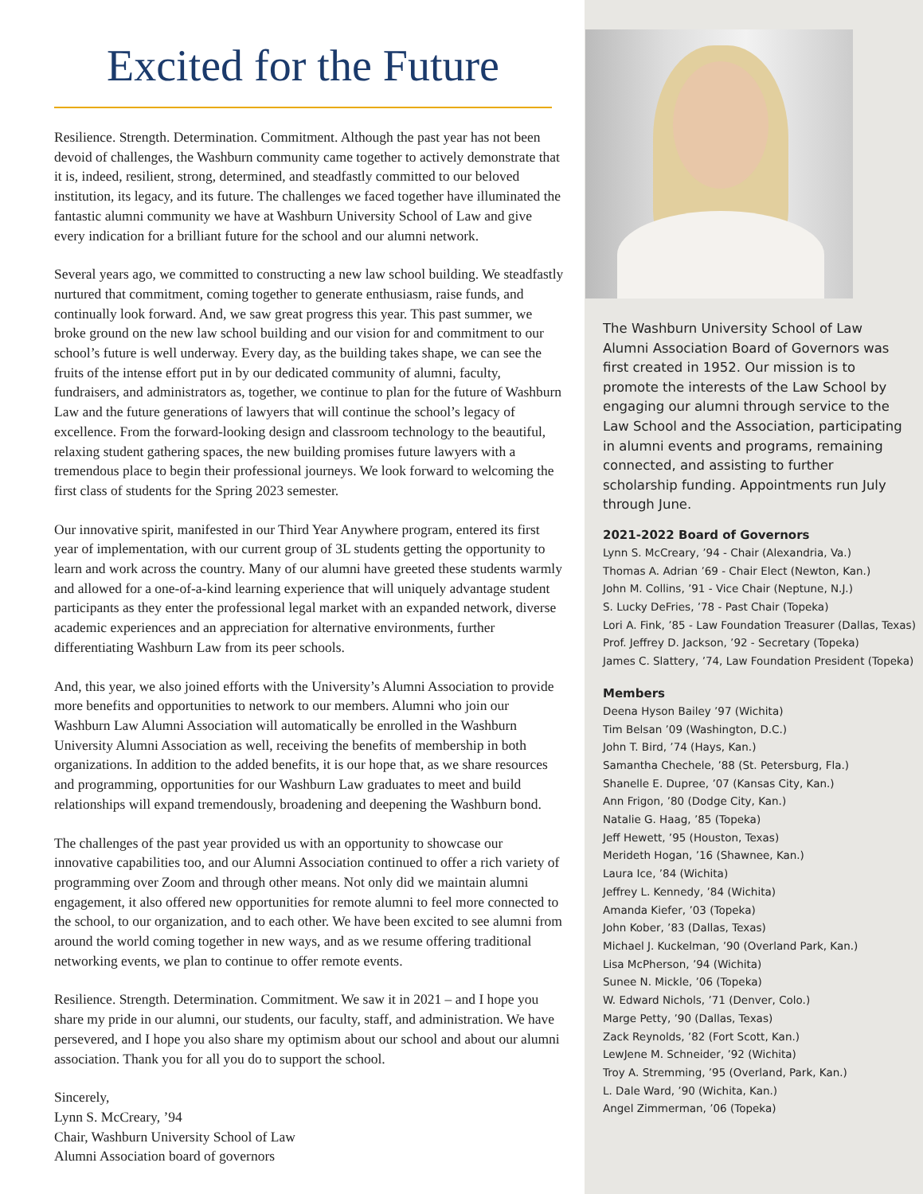Excited for the Future
Resilience. Strength. Determination. Commitment. Although the past year has not been devoid of challenges, the Washburn community came together to actively demonstrate that it is, indeed, resilient, strong, determined, and steadfastly committed to our beloved institution, its legacy, and its future. The challenges we faced together have illuminated the fantastic alumni community we have at Washburn University School of Law and give every indication for a brilliant future for the school and our alumni network.
Several years ago, we committed to constructing a new law school building. We steadfastly nurtured that commitment, coming together to generate enthusiasm, raise funds, and continually look forward. And, we saw great progress this year. This past summer, we broke ground on the new law school building and our vision for and commitment to our school’s future is well underway. Every day, as the building takes shape, we can see the fruits of the intense effort put in by our dedicated community of alumni, faculty, fundraisers, and administrators as, together, we continue to plan for the future of Washburn Law and the future generations of lawyers that will continue the school’s legacy of excellence. From the forward-looking design and classroom technology to the beautiful, relaxing student gathering spaces, the new building promises future lawyers with a tremendous place to begin their professional journeys. We look forward to welcoming the first class of students for the Spring 2023 semester.
Our innovative spirit, manifested in our Third Year Anywhere program, entered its first year of implementation, with our current group of 3L students getting the opportunity to learn and work across the country. Many of our alumni have greeted these students warmly and allowed for a one-of-a-kind learning experience that will uniquely advantage student participants as they enter the professional legal market with an expanded network, diverse academic experiences and an appreciation for alternative environments, further differentiating Washburn Law from its peer schools.
And, this year, we also joined efforts with the University’s Alumni Association to provide more benefits and opportunities to network to our members. Alumni who join our Washburn Law Alumni Association will automatically be enrolled in the Washburn University Alumni Association as well, receiving the benefits of membership in both organizations. In addition to the added benefits, it is our hope that, as we share resources and programming, opportunities for our Washburn Law graduates to meet and build relationships will expand tremendously, broadening and deepening the Washburn bond.
The challenges of the past year provided us with an opportunity to showcase our innovative capabilities too, and our Alumni Association continued to offer a rich variety of programming over Zoom and through other means. Not only did we maintain alumni engagement, it also offered new opportunities for remote alumni to feel more connected to the school, to our organization, and to each other. We have been excited to see alumni from around the world coming together in new ways, and as we resume offering traditional networking events, we plan to continue to offer remote events.
Resilience. Strength. Determination. Commitment. We saw it in 2021 – and I hope you share my pride in our alumni, our students, our faculty, staff, and administration. We have persevered, and I hope you also share my optimism about our school and about our alumni association. Thank you for all you do to support the school.
Sincerely,
Lynn S. McCreary, ’94
Chair, Washburn University School of Law
Alumni Association board of governors
The Washburn University School of Law Alumni Association Board of Governors was first created in 1952. Our mission is to promote the interests of the Law School by engaging our alumni through service to the Law School and the Association, participating in alumni events and programs, remaining connected, and assisting to further scholarship funding. Appointments run July through June.
2021-2022 Board of Governors
Lynn S. McCreary, ’94 - Chair (Alexandria, Va.)
Thomas A. Adrian ’69 - Chair Elect (Newton, Kan.)
John M. Collins, ’91 - Vice Chair (Neptune, N.J.)
S. Lucky DeFries, ’78 - Past Chair (Topeka)
Lori A. Fink, ’85 - Law Foundation Treasurer (Dallas, Texas)
Prof. Jeffrey D. Jackson, ’92 - Secretary (Topeka)
James C. Slattery, ’74, Law Foundation President (Topeka)
Members
Deena Hyson Bailey ’97 (Wichita)
Tim Belsan ’09 (Washington, D.C.)
John T. Bird, ’74 (Hays, Kan.)
Samantha Chechele, ’88 (St. Petersburg, Fla.)
Shanelle E. Dupree, ’07 (Kansas City, Kan.)
Ann Frigon, ’80 (Dodge City, Kan.)
Natalie G. Haag, ’85 (Topeka)
Jeff Hewett, ’95 (Houston, Texas)
Merideth Hogan, ’16 (Shawnee, Kan.)
Laura Ice, ’84 (Wichita)
Jeffrey L. Kennedy, ’84 (Wichita)
Amanda Kiefer, ’03 (Topeka)
John Kober, ’83 (Dallas, Texas)
Michael J. Kuckelman, ’90 (Overland Park, Kan.)
Lisa McPherson, ’94 (Wichita)
Sunee N. Mickle, ’06 (Topeka)
W. Edward Nichols, ’71 (Denver, Colo.)
Marge Petty, ’90 (Dallas, Texas)
Zack Reynolds, ’82 (Fort Scott, Kan.)
LewJene M. Schneider, ’92 (Wichita)
Troy A. Stremming, ’95 (Overland, Park, Kan.)
L. Dale Ward, ’90 (Wichita, Kan.)
Angel Zimmerman, ’06 (Topeka)